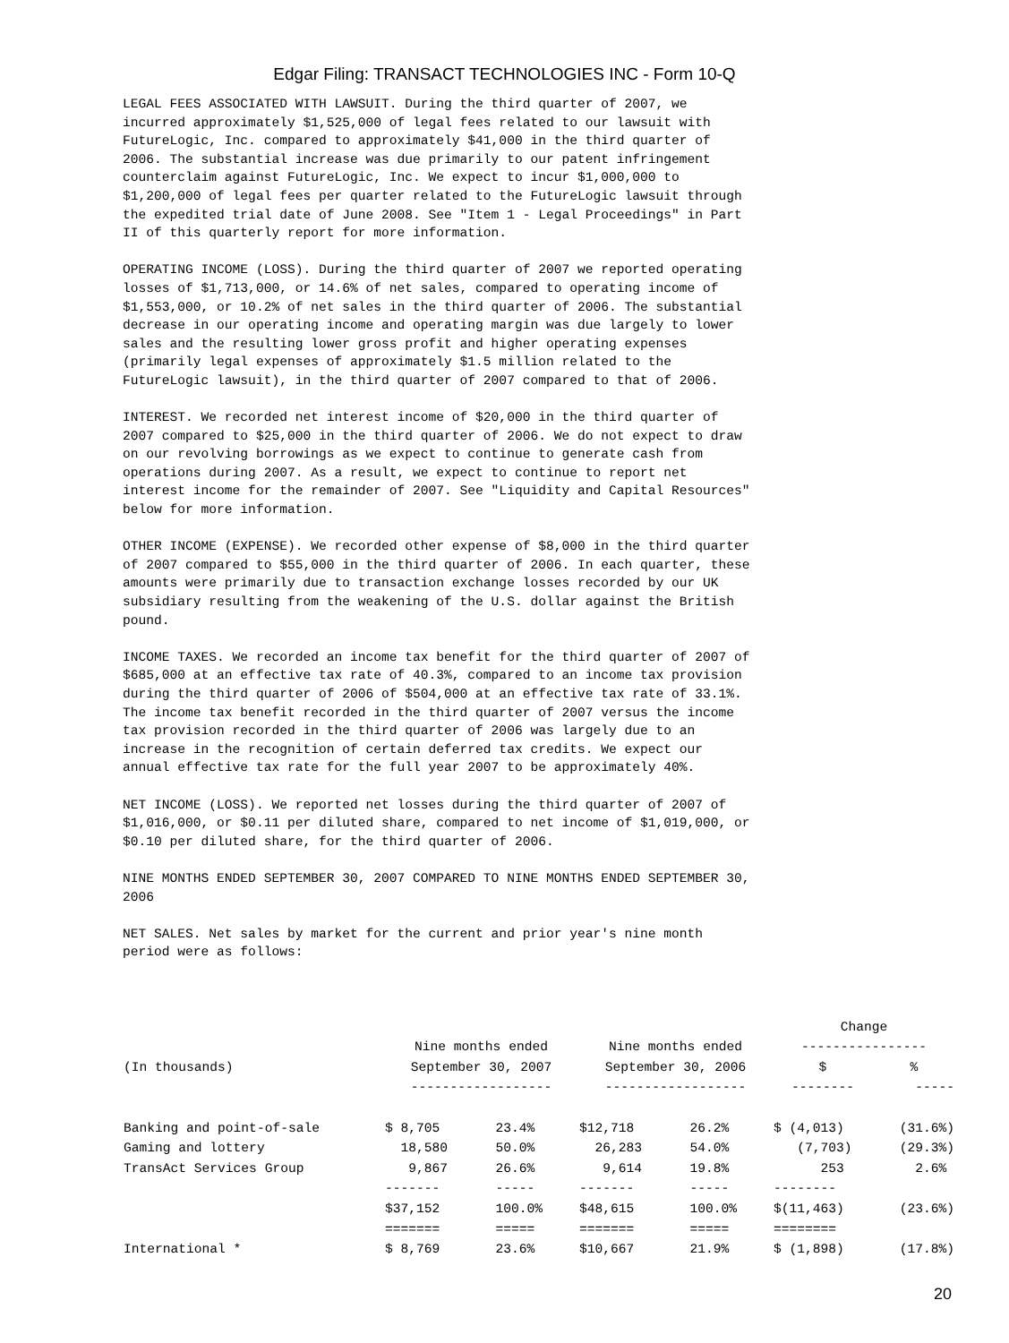Edgar Filing: TRANSACT TECHNOLOGIES INC - Form 10-Q
LEGAL FEES ASSOCIATED WITH LAWSUIT. During the third quarter of 2007, we
incurred approximately $1,525,000 of legal fees related to our lawsuit with
FutureLogic, Inc. compared to approximately $41,000 in the third quarter of
2006. The substantial increase was due primarily to our patent infringement
counterclaim against FutureLogic, Inc. We expect to incur $1,000,000 to
$1,200,000 of legal fees per quarter related to the FutureLogic lawsuit through
the expedited trial date of June 2008. See "Item 1 - Legal Proceedings" in Part
II of this quarterly report for more information.

OPERATING INCOME (LOSS). During the third quarter of 2007 we reported operating
losses of $1,713,000, or 14.6% of net sales, compared to operating income of
$1,553,000, or 10.2% of net sales in the third quarter of 2006. The substantial
decrease in our operating income and operating margin was due largely to lower
sales and the resulting lower gross profit and higher operating expenses
(primarily legal expenses of approximately $1.5 million related to the
FutureLogic lawsuit), in the third quarter of 2007 compared to that of 2006.

INTEREST. We recorded net interest income of $20,000 in the third quarter of
2007 compared to $25,000 in the third quarter of 2006. We do not expect to draw
on our revolving borrowings as we expect to continue to generate cash from
operations during 2007. As a result, we expect to continue to report net
interest income for the remainder of 2007. See "Liquidity and Capital Resources"
below for more information.

OTHER INCOME (EXPENSE). We recorded other expense of $8,000 in the third quarter
of 2007 compared to $55,000 in the third quarter of 2006. In each quarter, these
amounts were primarily due to transaction exchange losses recorded by our UK
subsidiary resulting from the weakening of the U.S. dollar against the British
pound.

INCOME TAXES. We recorded an income tax benefit for the third quarter of 2007 of
$685,000 at an effective tax rate of 40.3%, compared to an income tax provision
during the third quarter of 2006 of $504,000 at an effective tax rate of 33.1%.
The income tax benefit recorded in the third quarter of 2007 versus the income
tax provision recorded in the third quarter of 2006 was largely due to an
increase in the recognition of certain deferred tax credits. We expect our
annual effective tax rate for the full year 2007 to be approximately 40%.

NET INCOME (LOSS). We reported net losses during the third quarter of 2007 of
$1,016,000, or $0.11 per diluted share, compared to net income of $1,019,000, or
$0.10 per diluted share, for the third quarter of 2006.

NINE MONTHS ENDED SEPTEMBER 30, 2007 COMPARED TO NINE MONTHS ENDED SEPTEMBER 30,
2006

NET SALES. Net sales by market for the current and prior year's nine month
period were as follows:
| | | | | | Change | |
| --- | --- | --- | --- | --- | --- | --- |
| | Nine months ended | | Nine months ended | | ---------------- | |
| (In thousands) | September 30, 2007 | | September 30, 2006 | | $ | % |
| | ------------------ | | ------------------ | | -------- | ----- |
| Banking and point-of-sale | $ 8,705 | 23.4% | $12,718 | 26.2% | $ (4,013) | (31.6%) |
| Gaming and lottery | 18,580 | 50.0% | 26,283 | 54.0% | (7,703) | (29.3%) |
| TransAct Services Group | 9,867 | 26.6% | 9,614 | 19.8% | 253 | 2.6% |
| | ------- | ----- | ------- | ----- | -------- | |
| | $37,152 | 100.0% | $48,615 | 100.0% | $(11,463) | (23.6%) |
| | ======= | ===== | ======= | ===== | ======== | |
| International * | $ 8,769 | 23.6% | $10,667 | 21.9% | $ (1,898) | (17.8%) |
20